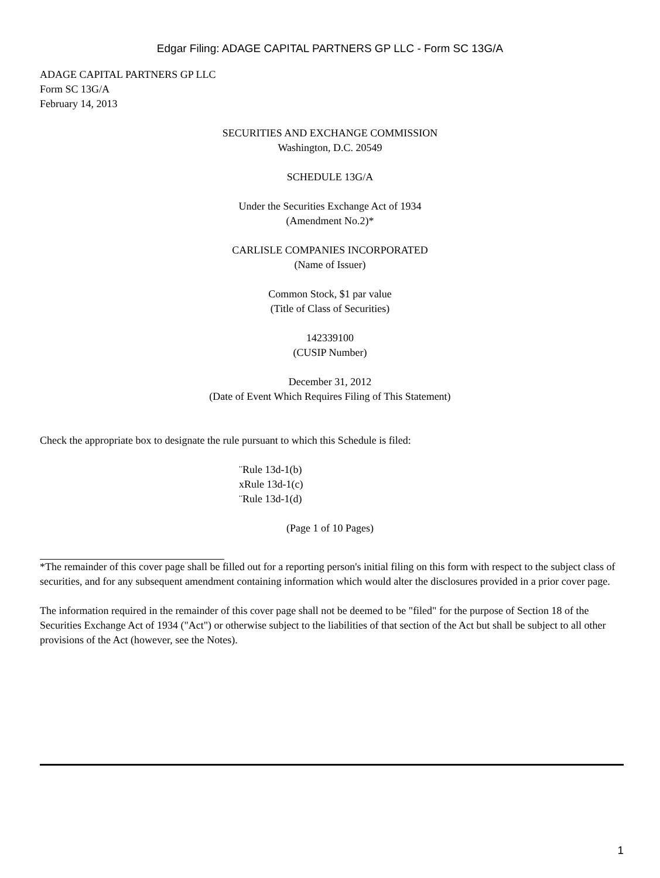Edgar Filing: ADAGE CAPITAL PARTNERS GP LLC - Form SC 13G/A
ADAGE CAPITAL PARTNERS GP LLC
Form SC 13G/A
February 14, 2013
SECURITIES AND EXCHANGE COMMISSION
Washington, D.C. 20549
SCHEDULE 13G/A
Under the Securities Exchange Act of 1934
(Amendment No.2)*
CARLISLE COMPANIES INCORPORATED
(Name of Issuer)
Common Stock, $1 par value
(Title of Class of Securities)
142339100
(CUSIP Number)
December 31, 2012
(Date of Event Which Requires Filing of This Statement)
Check the appropriate box to designate the rule pursuant to which this Schedule is filed:
¨Rule 13d-1(b)
xRule 13d-1(c)
¨Rule 13d-1(d)
(Page 1 of 10 Pages)
*The remainder of this cover page shall be filled out for a reporting person's initial filing on this form with respect to the subject class of securities, and for any subsequent amendment containing information which would alter the disclosures provided in a prior cover page.
The information required in the remainder of this cover page shall not be deemed to be "filed" for the purpose of Section 18 of the Securities Exchange Act of 1934 ("Act") or otherwise subject to the liabilities of that section of the Act but shall be subject to all other provisions of the Act (however, see the Notes).
1